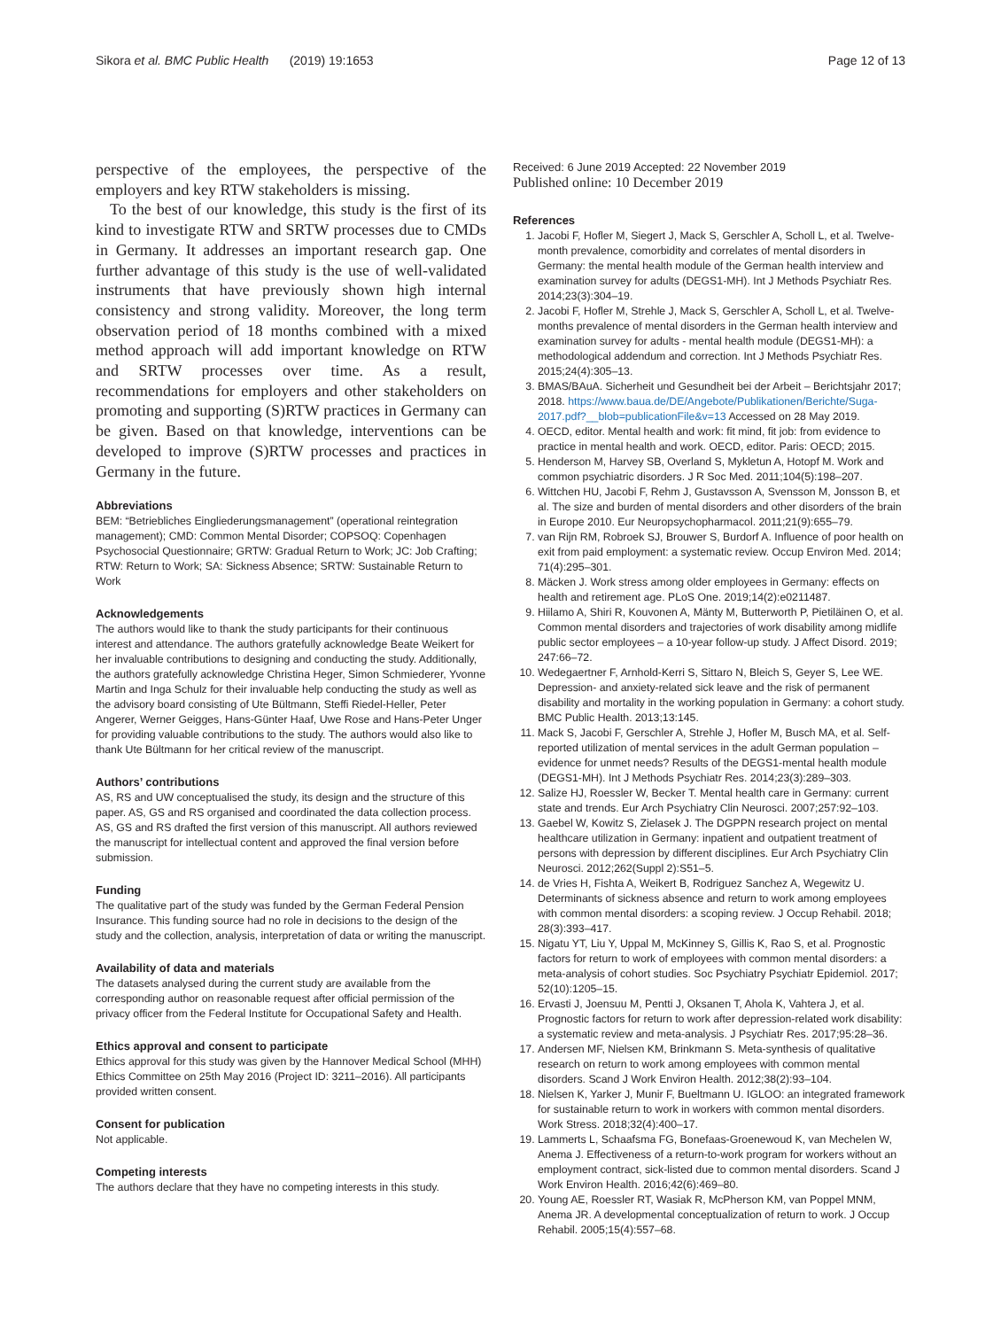Sikora et al. BMC Public Health (2019) 19:1653 Page 12 of 13
perspective of the employees, the perspective of the employers and key RTW stakeholders is missing.
To the best of our knowledge, this study is the first of its kind to investigate RTW and SRTW processes due to CMDs in Germany. It addresses an important research gap. One further advantage of this study is the use of well-validated instruments that have previously shown high internal consistency and strong validity. Moreover, the long term observation period of 18 months combined with a mixed method approach will add important knowledge on RTW and SRTW processes over time. As a result, recommendations for employers and other stakeholders on promoting and supporting (S)RTW practices in Germany can be given. Based on that knowledge, interventions can be developed to improve (S)RTW processes and practices in Germany in the future.
Abbreviations
BEM: “Betriebliches Eingliederungsmanagement” (operational reintegration management); CMD: Common Mental Disorder; COPSOQ: Copenhagen Psychosocial Questionnaire; GRTW: Gradual Return to Work; JC: Job Crafting; RTW: Return to Work; SA: Sickness Absence; SRTW: Sustainable Return to Work
Acknowledgements
The authors would like to thank the study participants for their continuous interest and attendance. The authors gratefully acknowledge Beate Weikert for her invaluable contributions to designing and conducting the study. Additionally, the authors gratefully acknowledge Christina Heger, Simon Schmiederer, Yvonne Martin and Inga Schulz for their invaluable help conducting the study as well as the advisory board consisting of Ute Bültmann, Steffi Riedel-Heller, Peter Angerer, Werner Geigges, Hans-Günter Haaf, Uwe Rose and Hans-Peter Unger for providing valuable contributions to the study. The authors would also like to thank Ute Bültmann for her critical review of the manuscript.
Authors’ contributions
AS, RS and UW conceptualised the study, its design and the structure of this paper. AS, GS and RS organised and coordinated the data collection process. AS, GS and RS drafted the first version of this manuscript. All authors reviewed the manuscript for intellectual content and approved the final version before submission.
Funding
The qualitative part of the study was funded by the German Federal Pension Insurance. This funding source had no role in decisions to the design of the study and the collection, analysis, interpretation of data or writing the manuscript.
Availability of data and materials
The datasets analysed during the current study are available from the corresponding author on reasonable request after official permission of the privacy officer from the Federal Institute for Occupational Safety and Health.
Ethics approval and consent to participate
Ethics approval for this study was given by the Hannover Medical School (MHH) Ethics Committee on 25th May 2016 (Project ID: 3211–2016). All participants provided written consent.
Consent for publication
Not applicable.
Competing interests
The authors declare that they have no competing interests in this study.
Received: 6 June 2019 Accepted: 22 November 2019
Published online: 10 December 2019
References
1. Jacobi F, Hofler M, Siegert J, Mack S, Gerschler A, Scholl L, et al. Twelve-month prevalence, comorbidity and correlates of mental disorders in Germany: the mental health module of the German health interview and examination survey for adults (DEGS1-MH). Int J Methods Psychiatr Res. 2014;23(3):304–19.
2. Jacobi F, Hofler M, Strehle J, Mack S, Gerschler A, Scholl L, et al. Twelve-months prevalence of mental disorders in the German health interview and examination survey for adults - mental health module (DEGS1-MH): a methodological addendum and correction. Int J Methods Psychiatr Res. 2015;24(4):305–13.
3. BMAS/BAuA. Sicherheit und Gesundheit bei der Arbeit – Berichtsjahr 2017; 2018. https://www.baua.de/DE/Angebote/Publikationen/Berichte/Suga-2017.pdf?__blob=publicationFile&v=13 Accessed on 28 May 2019.
4. OECD, editor. Mental health and work: fit mind, fit job: from evidence to practice in mental health and work. OECD, editor. Paris: OECD; 2015.
5. Henderson M, Harvey SB, Overland S, Mykletun A, Hotopf M. Work and common psychiatric disorders. J R Soc Med. 2011;104(5):198–207.
6. Wittchen HU, Jacobi F, Rehm J, Gustavsson A, Svensson M, Jonsson B, et al. The size and burden of mental disorders and other disorders of the brain in Europe 2010. Eur Neuropsychopharmacol. 2011;21(9):655–79.
7. van Rijn RM, Robroek SJ, Brouwer S, Burdorf A. Influence of poor health on exit from paid employment: a systematic review. Occup Environ Med. 2014; 71(4):295–301.
8. Mäcken J. Work stress among older employees in Germany: effects on health and retirement age. PLoS One. 2019;14(2):e0211487.
9. Hiilamo A, Shiri R, Kouvonen A, Mänty M, Butterworth P, Pietiläinen O, et al. Common mental disorders and trajectories of work disability among midlife public sector employees – a 10-year follow-up study. J Affect Disord. 2019; 247:66–72.
10. Wedegaertner F, Arnhold-Kerri S, Sittaro N, Bleich S, Geyer S, Lee WE. Depression- and anxiety-related sick leave and the risk of permanent disability and mortality in the working population in Germany: a cohort study. BMC Public Health. 2013;13:145.
11. Mack S, Jacobi F, Gerschler A, Strehle J, Hofler M, Busch MA, et al. Self-reported utilization of mental services in the adult German population – evidence for unmet needs? Results of the DEGS1-mental health module (DEGS1-MH). Int J Methods Psychiatr Res. 2014;23(3):289–303.
12. Salize HJ, Roessler W, Becker T. Mental health care in Germany: current state and trends. Eur Arch Psychiatry Clin Neurosci. 2007;257:92–103.
13. Gaebel W, Kowitz S, Zielasek J. The DGPPN research project on mental healthcare utilization in Germany: inpatient and outpatient treatment of persons with depression by different disciplines. Eur Arch Psychiatry Clin Neurosci. 2012;262(Suppl 2):S51–5.
14. de Vries H, Fishta A, Weikert B, Rodriguez Sanchez A, Wegewitz U. Determinants of sickness absence and return to work among employees with common mental disorders: a scoping review. J Occup Rehabil. 2018; 28(3):393–417.
15. Nigatu YT, Liu Y, Uppal M, McKinney S, Gillis K, Rao S, et al. Prognostic factors for return to work of employees with common mental disorders: a meta-analysis of cohort studies. Soc Psychiatry Psychiatr Epidemiol. 2017; 52(10):1205–15.
16. Ervasti J, Joensuu M, Pentti J, Oksanen T, Ahola K, Vahtera J, et al. Prognostic factors for return to work after depression-related work disability: a systematic review and meta-analysis. J Psychiatr Res. 2017;95:28–36.
17. Andersen MF, Nielsen KM, Brinkmann S. Meta-synthesis of qualitative research on return to work among employees with common mental disorders. Scand J Work Environ Health. 2012;38(2):93–104.
18. Nielsen K, Yarker J, Munir F, Bueltmann U. IGLOO: an integrated framework for sustainable return to work in workers with common mental disorders. Work Stress. 2018;32(4):400–17.
19. Lammerts L, Schaafsma FG, Bonefaas-Groenewoud K, van Mechelen W, Anema J. Effectiveness of a return-to-work program for workers without an employment contract, sick-listed due to common mental disorders. Scand J Work Environ Health. 2016;42(6):469–80.
20. Young AE, Roessler RT, Wasiak R, McPherson KM, van Poppel MNM, Anema JR. A developmental conceptualization of return to work. J Occup Rehabil. 2005;15(4):557–68.